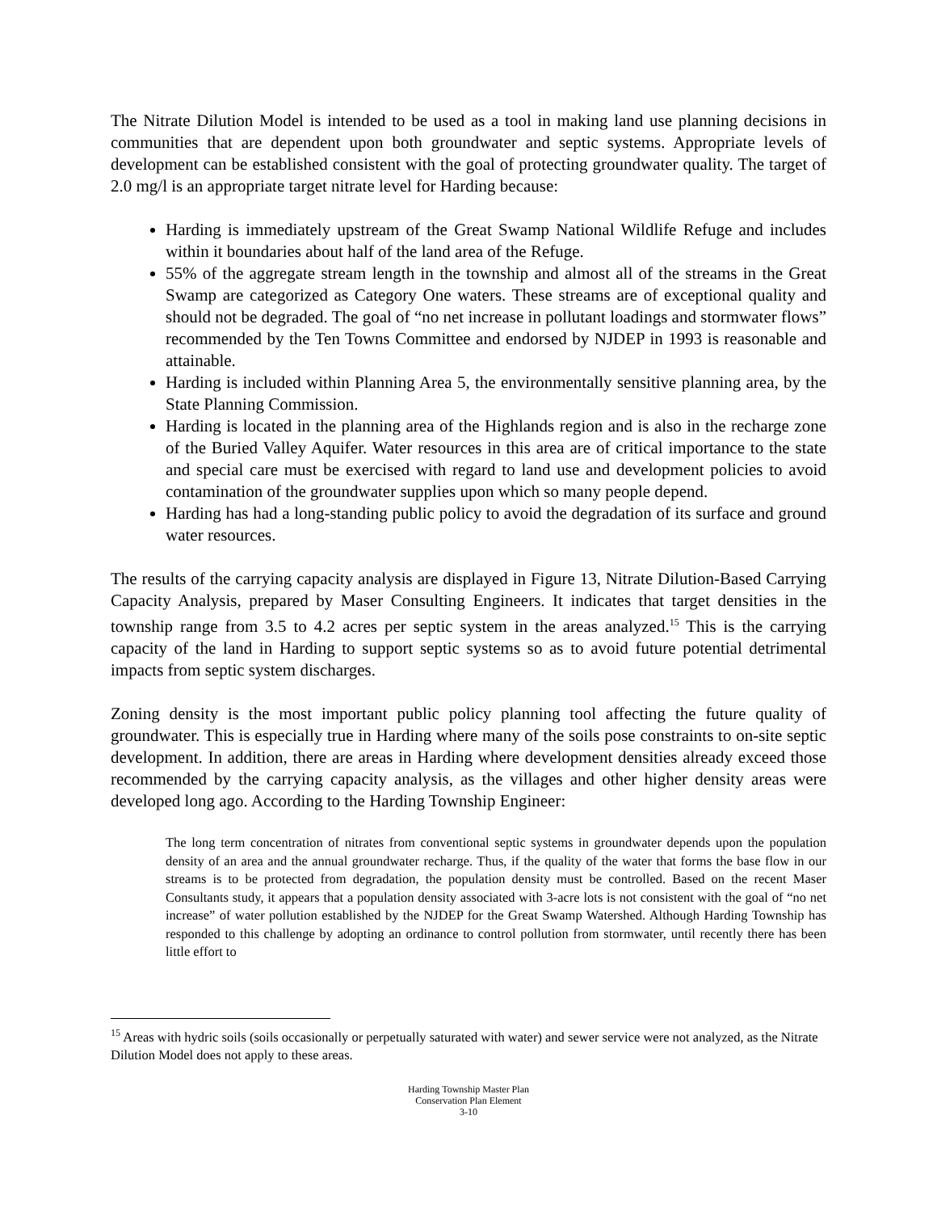The Nitrate Dilution Model is intended to be used as a tool in making land use planning decisions in communities that are dependent upon both groundwater and septic systems. Appropriate levels of development can be established consistent with the goal of protecting groundwater quality. The target of 2.0 mg/l is an appropriate target nitrate level for Harding because:
Harding is immediately upstream of the Great Swamp National Wildlife Refuge and includes within it boundaries about half of the land area of the Refuge.
55% of the aggregate stream length in the township and almost all of the streams in the Great Swamp are categorized as Category One waters. These streams are of exceptional quality and should not be degraded. The goal of “no net increase in pollutant loadings and stormwater flows” recommended by the Ten Towns Committee and endorsed by NJDEP in 1993 is reasonable and attainable.
Harding is included within Planning Area 5, the environmentally sensitive planning area, by the State Planning Commission.
Harding is located in the planning area of the Highlands region and is also in the recharge zone of the Buried Valley Aquifer. Water resources in this area are of critical importance to the state and special care must be exercised with regard to land use and development policies to avoid contamination of the groundwater supplies upon which so many people depend.
Harding has had a long-standing public policy to avoid the degradation of its surface and ground water resources.
The results of the carrying capacity analysis are displayed in Figure 13, Nitrate Dilution-Based Carrying Capacity Analysis, prepared by Maser Consulting Engineers. It indicates that target densities in the township range from 3.5 to 4.2 acres per septic system in the areas analyzed.<sup>15</sup> This is the carrying capacity of the land in Harding to support septic systems so as to avoid future potential detrimental impacts from septic system discharges.
Zoning density is the most important public policy planning tool affecting the future quality of groundwater. This is especially true in Harding where many of the soils pose constraints to on-site septic development. In addition, there are areas in Harding where development densities already exceed those recommended by the carrying capacity analysis, as the villages and other higher density areas were developed long ago. According to the Harding Township Engineer:
The long term concentration of nitrates from conventional septic systems in groundwater depends upon the population density of an area and the annual groundwater recharge. Thus, if the quality of the water that forms the base flow in our streams is to be protected from degradation, the population density must be controlled. Based on the recent Maser Consultants study, it appears that a population density associated with 3-acre lots is not consistent with the goal of “no net increase” of water pollution established by the NJDEP for the Great Swamp Watershed. Although Harding Township has responded to this challenge by adopting an ordinance to control pollution from stormwater, until recently there has been little effort to
<sup>15</sup> Areas with hydric soils (soils occasionally or perpetually saturated with water) and sewer service were not analyzed, as the Nitrate Dilution Model does not apply to these areas.
Harding Township Master Plan
Conservation Plan Element
3-10